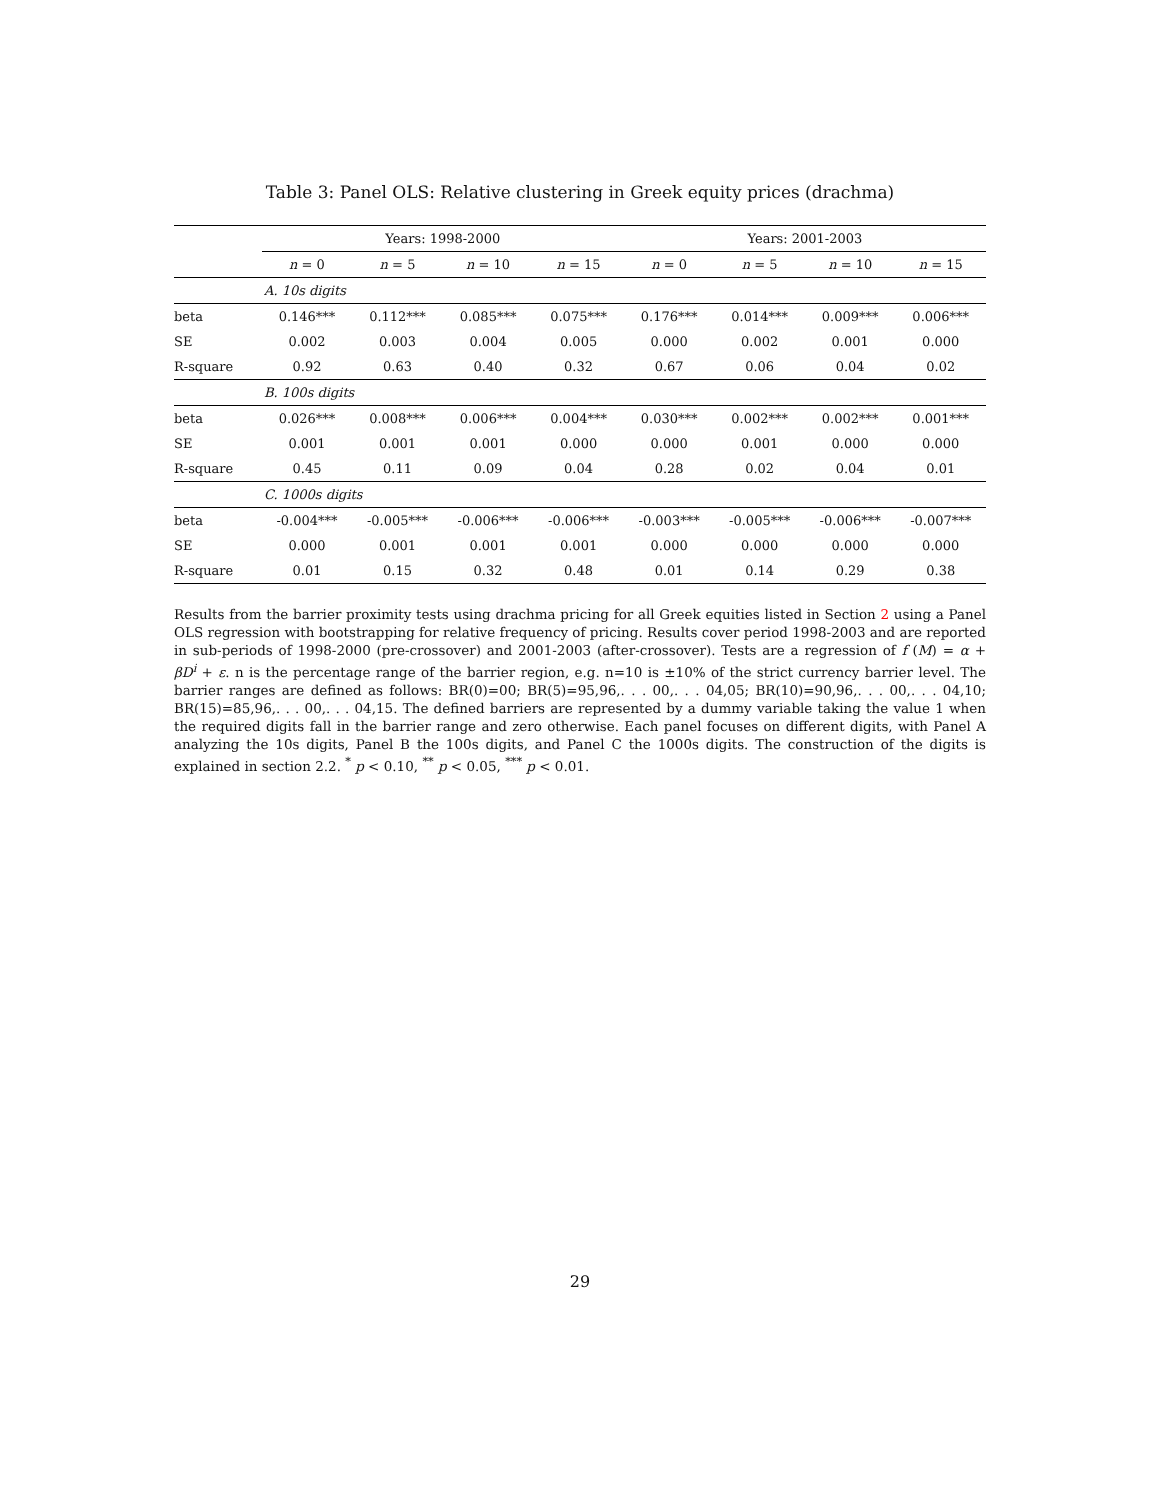Table 3: Panel OLS: Relative clustering in Greek equity prices (drachma)
| | Years: 1998-2000 | | | | Years: 2001-2003 | | | |
| | n = 0 | n = 5 | n = 10 | n = 15 | n = 0 | n = 5 | n = 10 | n = 15 |
| A. 10s digits | | | | | | | | |
| beta | 0.146*** | 0.112*** | 0.085*** | 0.075*** | 0.176*** | 0.014*** | 0.009*** | 0.006*** |
| SE | 0.002 | 0.003 | 0.004 | 0.005 | 0.000 | 0.002 | 0.001 | 0.000 |
| R-square | 0.92 | 0.63 | 0.40 | 0.32 | 0.67 | 0.06 | 0.04 | 0.02 |
| B. 100s digits | | | | | | | | |
| beta | 0.026*** | 0.008*** | 0.006*** | 0.004*** | 0.030*** | 0.002*** | 0.002*** | 0.001*** |
| SE | 0.001 | 0.001 | 0.001 | 0.000 | 0.000 | 0.001 | 0.000 | 0.000 |
| R-square | 0.45 | 0.11 | 0.09 | 0.04 | 0.28 | 0.02 | 0.04 | 0.01 |
| C. 1000s digits | | | | | | | | |
| beta | -0.004*** | -0.005*** | -0.006*** | -0.006*** | -0.003*** | -0.005*** | -0.006*** | -0.007*** |
| SE | 0.000 | 0.001 | 0.001 | 0.001 | 0.000 | 0.000 | 0.000 | 0.000 |
| R-square | 0.01 | 0.15 | 0.32 | 0.48 | 0.01 | 0.14 | 0.29 | 0.38 |
Results from the barrier proximity tests using drachma pricing for all Greek equities listed in Section 2 using a Panel OLS regression with bootstrapping for relative frequency of pricing. Results cover period 1998-2003 and are reported in sub-periods of 1998-2000 (pre-crossover) and 2001-2003 (after-crossover). Tests are a regression of f (M) = α + βD<sup>i</sup> + ε. n is the percentage range of the barrier region, e.g. n=10 is ±10% of the strict currency barrier level. The barrier ranges are defined as follows: BR(0)=00; BR(5)=95,96,. . . 00,. . . 04,05; BR(10)=90,96,. . . 00,. . . 04,10; BR(15)=85,96,. . . 00,. . . 04,15. The defined barriers are represented by a dummy variable taking the value 1 when the required digits fall in the barrier range and zero otherwise. Each panel focuses on different digits, with Panel A analyzing the 10s digits, Panel B the 100s digits, and Panel C the 1000s digits. The construction of the digits is explained in section 2.2. <sup>*</sup> p < 0.10, <sup>**</sup> p < 0.05, <sup>***</sup> p < 0.01.
29